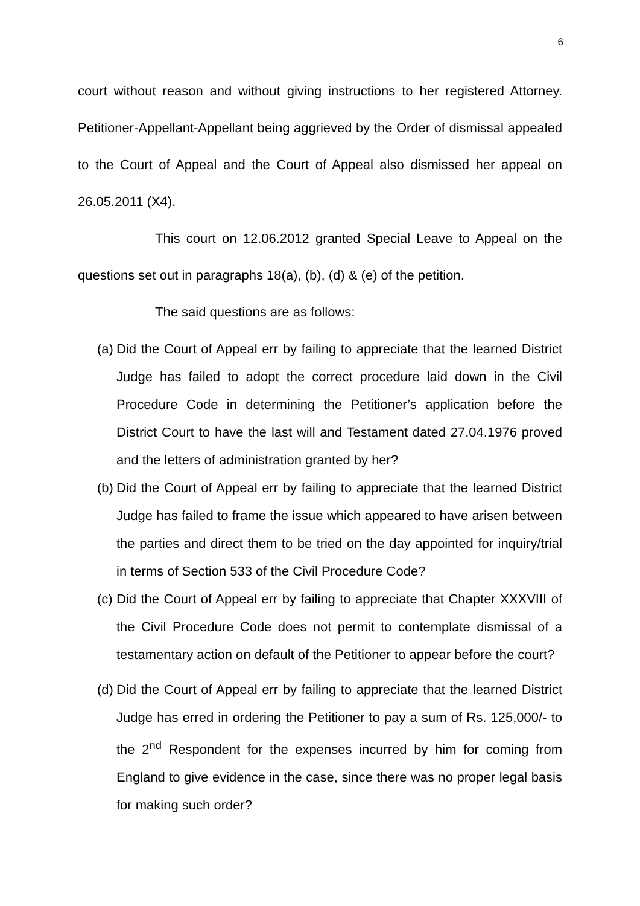6
court without reason and without giving instructions to her registered Attorney. Petitioner-Appellant-Appellant being aggrieved by the Order of dismissal appealed to the Court of Appeal and the Court of Appeal also dismissed her appeal on 26.05.2011 (X4).
This court on 12.06.2012 granted Special Leave to Appeal on the questions set out in paragraphs 18(a), (b), (d) & (e) of the petition.
The said questions are as follows:
(a) Did the Court of Appeal err by failing to appreciate that the learned District Judge has failed to adopt the correct procedure laid down in the Civil Procedure Code in determining the Petitioner’s application before the District Court to have the last will and Testament dated 27.04.1976 proved and the letters of administration granted by her?
(b) Did the Court of Appeal err by failing to appreciate that the learned District Judge has failed to frame the issue which appeared to have arisen between the parties and direct them to be tried on the day appointed for inquiry/trial in terms of Section 533 of the Civil Procedure Code?
(c) Did the Court of Appeal err by failing to appreciate that Chapter XXXVIII of the Civil Procedure Code does not permit to contemplate dismissal of a testamentary action on default of the Petitioner to appear before the court?
(d) Did the Court of Appeal err by failing to appreciate that the learned District Judge has erred in ordering the Petitioner to pay a sum of Rs. 125,000/- to the 2<sup>nd</sup> Respondent for the expenses incurred by him for coming from England to give evidence in the case, since there was no proper legal basis for making such order?